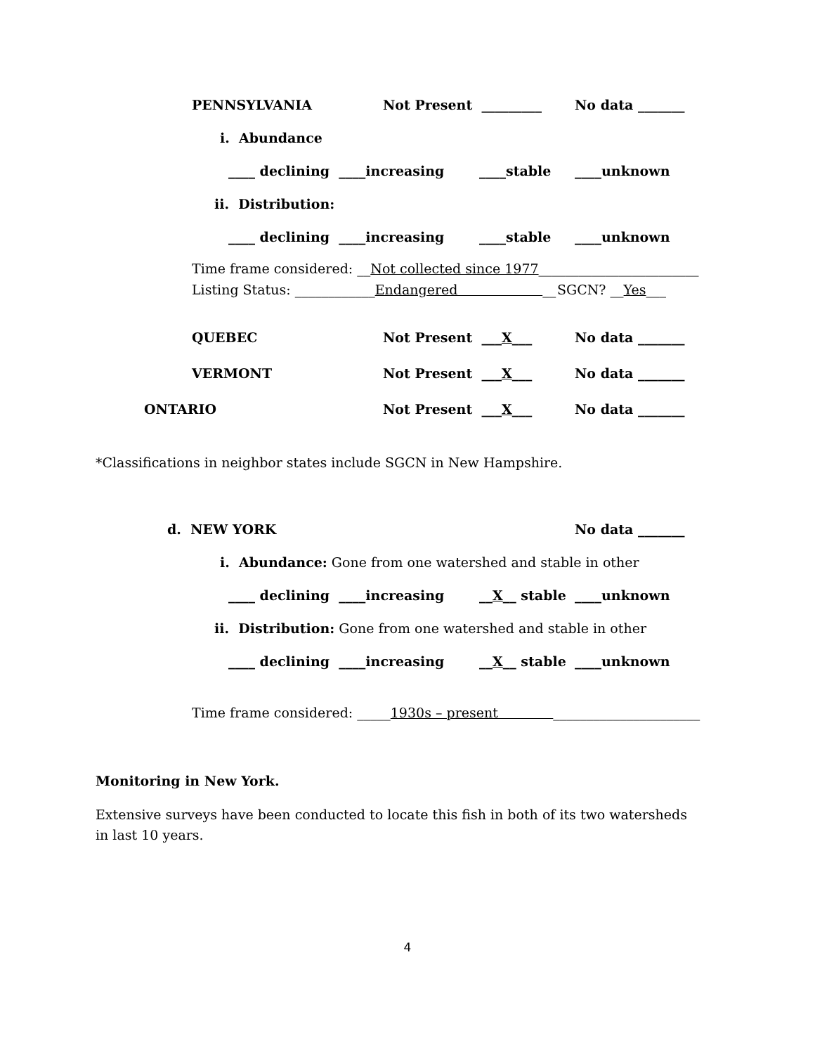PENNSYLVANIA Not Present _________ No data _______
i. Abundance
____ declining ____increasing ____stable ____unknown
ii. Distribution:
____ declining ____increasing ____stable ____unknown
Time frame considered: __Not collected since 1977________________________
Listing Status: ____________Endangered __ SGCN? __Yes___
QUEBEC Not Present ___X___ No data _______
VERMONT Not Present ___X___ No data _______
ONTARIO Not Present ___X___ No data _______
*Classifications in neighbor states include SGCN in New Hampshire.
d. NEW YORK No data _______
i. Abundance: Gone from one watershed and stable in other
____ declining ____increasing __X__ stable ____unknown
ii. Distribution: Gone from one watershed and stable in other
____ declining ____increasing __X__ stable ____unknown
Time frame considered: _____1930s – present ______________________
Monitoring in New York.
Extensive surveys have been conducted to locate this fish in both of its two watersheds in last 10 years.
4